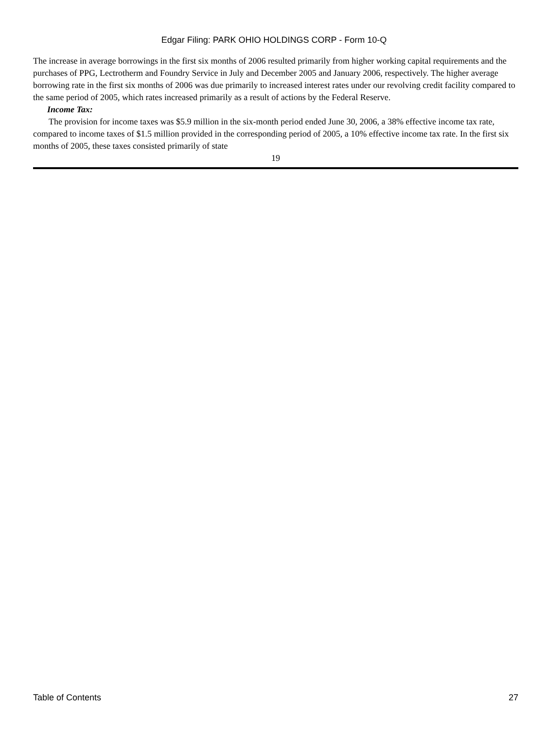Edgar Filing: PARK OHIO HOLDINGS CORP - Form 10-Q
The increase in average borrowings in the first six months of 2006 resulted primarily from higher working capital requirements and the purchases of PPG, Lectrotherm and Foundry Service in July and December 2005 and January 2006, respectively. The higher average borrowing rate in the first six months of 2006 was due primarily to increased interest rates under our revolving credit facility compared to the same period of 2005, which rates increased primarily as a result of actions by the Federal Reserve.
Income Tax:
The provision for income taxes was $5.9 million in the six-month period ended June 30, 2006, a 38% effective income tax rate, compared to income taxes of $1.5 million provided in the corresponding period of 2005, a 10% effective income tax rate. In the first six months of 2005, these taxes consisted primarily of state
19
Table of Contents 27